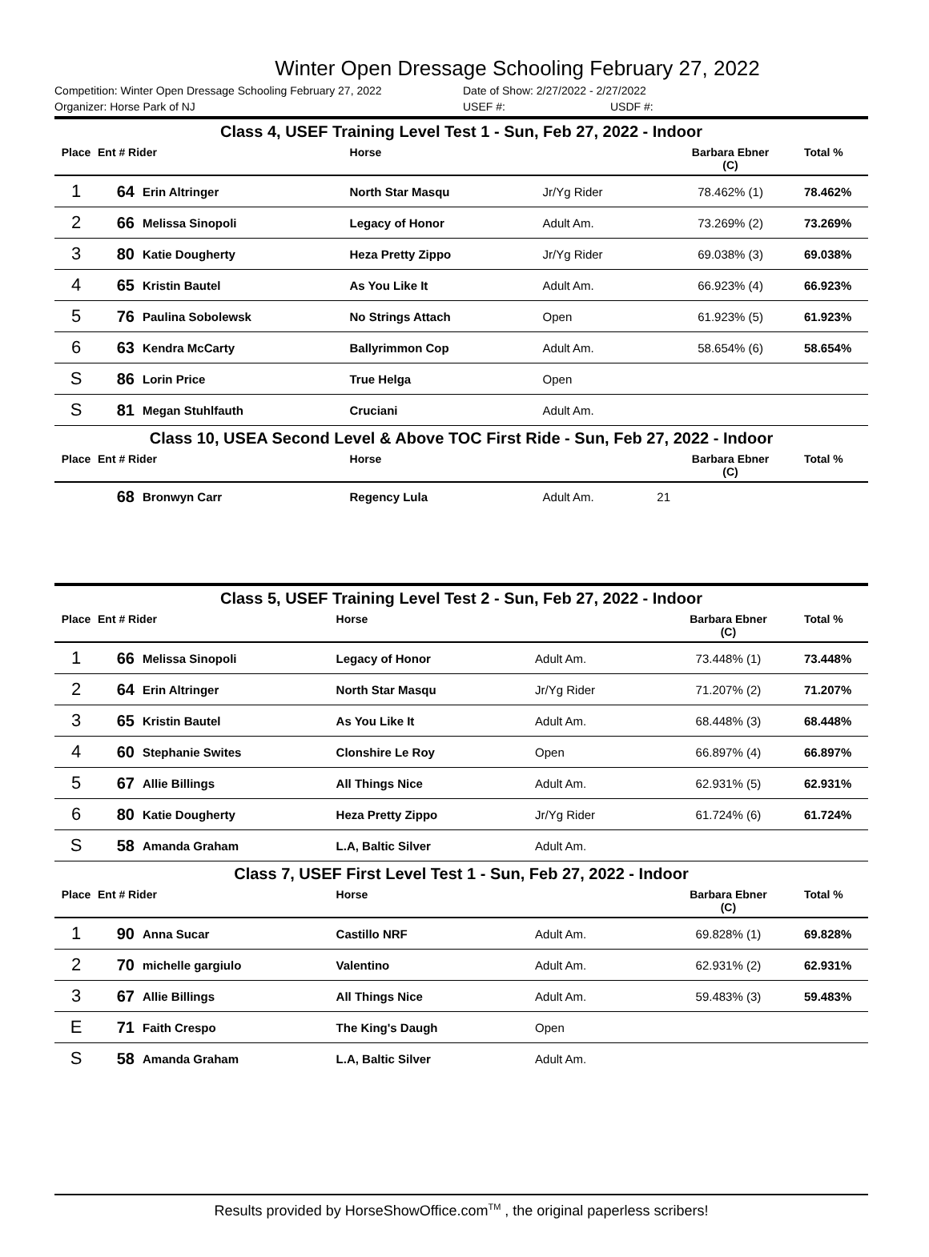Winter Open Dressage Schooling February 27, 2022
Competition: Winter Open Dressage Schooling February 27, 2022 Date of Show: 2/27/2022 - 2/27/2022
Organizer: Horse Park of NJ USEF #: USDF #:
| Class 4, USEF Training Level Test 1 - Sun, Feb 27, 2022 - Indoor | | | | | | | |
| Place | Ent # Rider | | Horse | | Barbara Ebner (C) | | Total % |
| 1 | 64 | Erin Altringer | North Star Masqu | Jr/Yg Rider | 78.462% (1) | | 78.462% |
| 2 | 66 | Melissa Sinopoli | Legacy of Honor | Adult Am. | 73.269% (2) | | 73.269% |
| 3 | 80 | Katie Dougherty | Heza Pretty Zippo | Jr/Yg Rider | 69.038% (3) | | 69.038% |
| 4 | 65 | Kristin Bautel | As You Like It | Adult Am. | 66.923% (4) | | 66.923% |
| 5 | 76 | Paulina Sobolewsk | No Strings Attach | Open | 61.923% (5) | | 61.923% |
| 6 | 63 | Kendra McCarty | Ballyrimmon Cop | Adult Am. | 58.654% (6) | | 58.654% |
| S | 86 | Lorin Price | True Helga | Open | | | |
| S | 81 | Megan Stuhlfauth | Cruciani | Adult Am. | | | |
| Class 10, USEA Second Level & Above TOC First Ride - Sun, Feb 27, 2022 - Indoor | | | | | | | |
| Place | Ent # Rider | | Horse | | Barbara Ebner (C) | | Total % |
| | 68 | Bronwyn Carr | Regency Lula | Adult Am. | 21 | | |
| Class 5, USEF Training Level Test 2 - Sun, Feb 27, 2022 - Indoor | | | | | | | |
| Place | Ent # Rider | | Horse | | Barbara Ebner (C) | | Total % |
| 1 | 66 | Melissa Sinopoli | Legacy of Honor | Adult Am. | 73.448% (1) | | 73.448% |
| 2 | 64 | Erin Altringer | North Star Masqu | Jr/Yg Rider | 71.207% (2) | | 71.207% |
| 3 | 65 | Kristin Bautel | As You Like It | Adult Am. | 68.448% (3) | | 68.448% |
| 4 | 60 | Stephanie Swites | Clonshire Le Roy | Open | 66.897% (4) | | 66.897% |
| 5 | 67 | Allie Billings | All Things Nice | Adult Am. | 62.931% (5) | | 62.931% |
| 6 | 80 | Katie Dougherty | Heza Pretty Zippo | Jr/Yg Rider | 61.724% (6) | | 61.724% |
| S | 58 | Amanda Graham | L.A, Baltic Silver | Adult Am. | | | |
| Class 7, USEF First Level Test 1 - Sun, Feb 27, 2022 - Indoor | | | | | | | |
| Place | Ent # Rider | | Horse | | Barbara Ebner (C) | | Total % |
| 1 | 90 | Anna Sucar | Castillo NRF | Adult Am. | 69.828% (1) | | 69.828% |
| 2 | 70 | michelle gargiulo | Valentino | Adult Am. | 62.931% (2) | | 62.931% |
| 3 | 67 | Allie Billings | All Things Nice | Adult Am. | 59.483% (3) | | 59.483% |
| E | 71 | Faith Crespo | The King's Daugh | Open | | | |
| S | 58 | Amanda Graham | L.A, Baltic Silver | Adult Am. | | | |
Results provided by HorseShowOffice.com<sup>TM</sup> , the original paperless scribers!